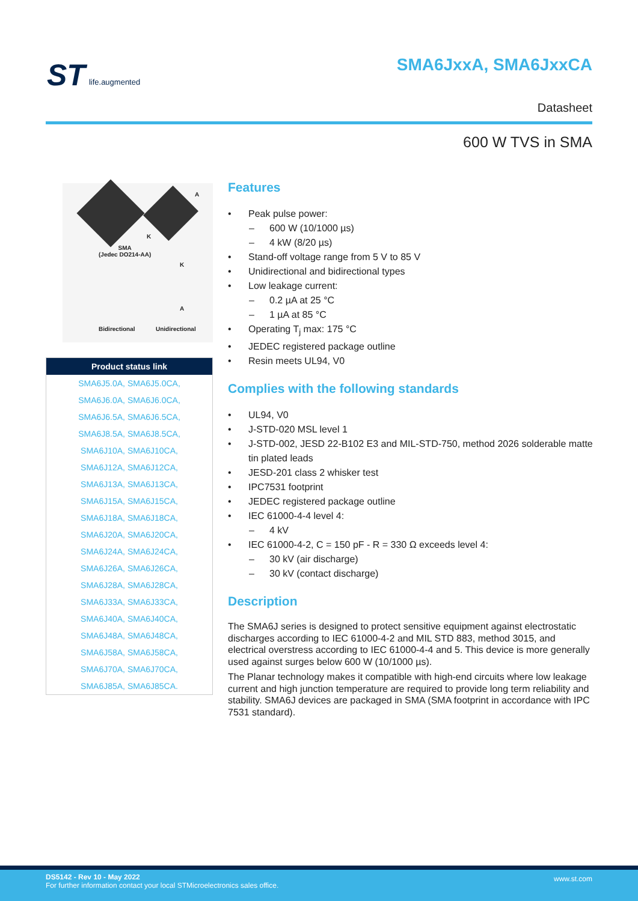ST life.augmented SMA6JxxA, SMA6JxxCA
Datasheet
600 W TVS in SMA
A
K
SMA
(Jedec DO214-AA)
K
A
Bidirectional Unidirectional
| Product status link |
| --- |
| SMA6J5.0A, SMA6J5.0CA, |
| SMA6J6.0A, SMA6J6.0CA, |
| SMA6J6.5A, SMA6J6.5CA, |
| SMA6J8.5A, SMA6J8.5CA, |
| SMA6J10A, SMA6J10CA, |
| SMA6J12A, SMA6J12CA, |
| SMA6J13A, SMA6J13CA, |
| SMA6J15A, SMA6J15CA, |
| SMA6J18A, SMA6J18CA, |
| SMA6J20A, SMA6J20CA, |
| SMA6J24A, SMA6J24CA, |
| SMA6J26A, SMA6J26CA, |
| SMA6J28A, SMA6J28CA, |
| SMA6J33A, SMA6J33CA, |
| SMA6J40A, SMA6J40CA, |
| SMA6J48A, SMA6J48CA, |
| SMA6J58A, SMA6J58CA, |
| SMA6J70A, SMA6J70CA, |
| SMA6J85A, SMA6J85CA. |
Features
Peak pulse power:
600 W (10/1000 µs)
4 kW (8/20 µs)
Stand-off voltage range from 5 V to 85 V
Unidirectional and bidirectional types
Low leakage current:
0.2 µA at 25 °C
1 µA at 85 °C
Operating T<sub>j</sub> max: 175 °C
JEDEC registered package outline
Resin meets UL94, V0
Complies with the following standards
UL94, V0
J-STD-020 MSL level 1
J-STD-002, JESD 22-B102 E3 and MIL-STD-750, method 2026 solderable matte tin plated leads
JESD-201 class 2 whisker test
IPC7531 footprint
JEDEC registered package outline
IEC 61000-4-4 level 4:
4 kV
IEC 61000-4-2, C = 150 pF - R = 330 Ω exceeds level 4:
30 kV (air discharge)
30 kV (contact discharge)
Description
The SMA6J series is designed to protect sensitive equipment against electrostatic discharges according to IEC 61000-4-2 and MIL STD 883, method 3015, and electrical overstress according to IEC 61000-4-4 and 5. This device is more generally used against surges below 600 W (10/1000 µs).
The Planar technology makes it compatible with high-end circuits where low leakage current and high junction temperature are required to provide long term reliability and stability. SMA6J devices are packaged in SMA (SMA footprint in accordance with IPC 7531 standard).
DS5142 - Rev 10 - May 2022
For further information contact your local STMicroelectronics sales office.
www.st.com